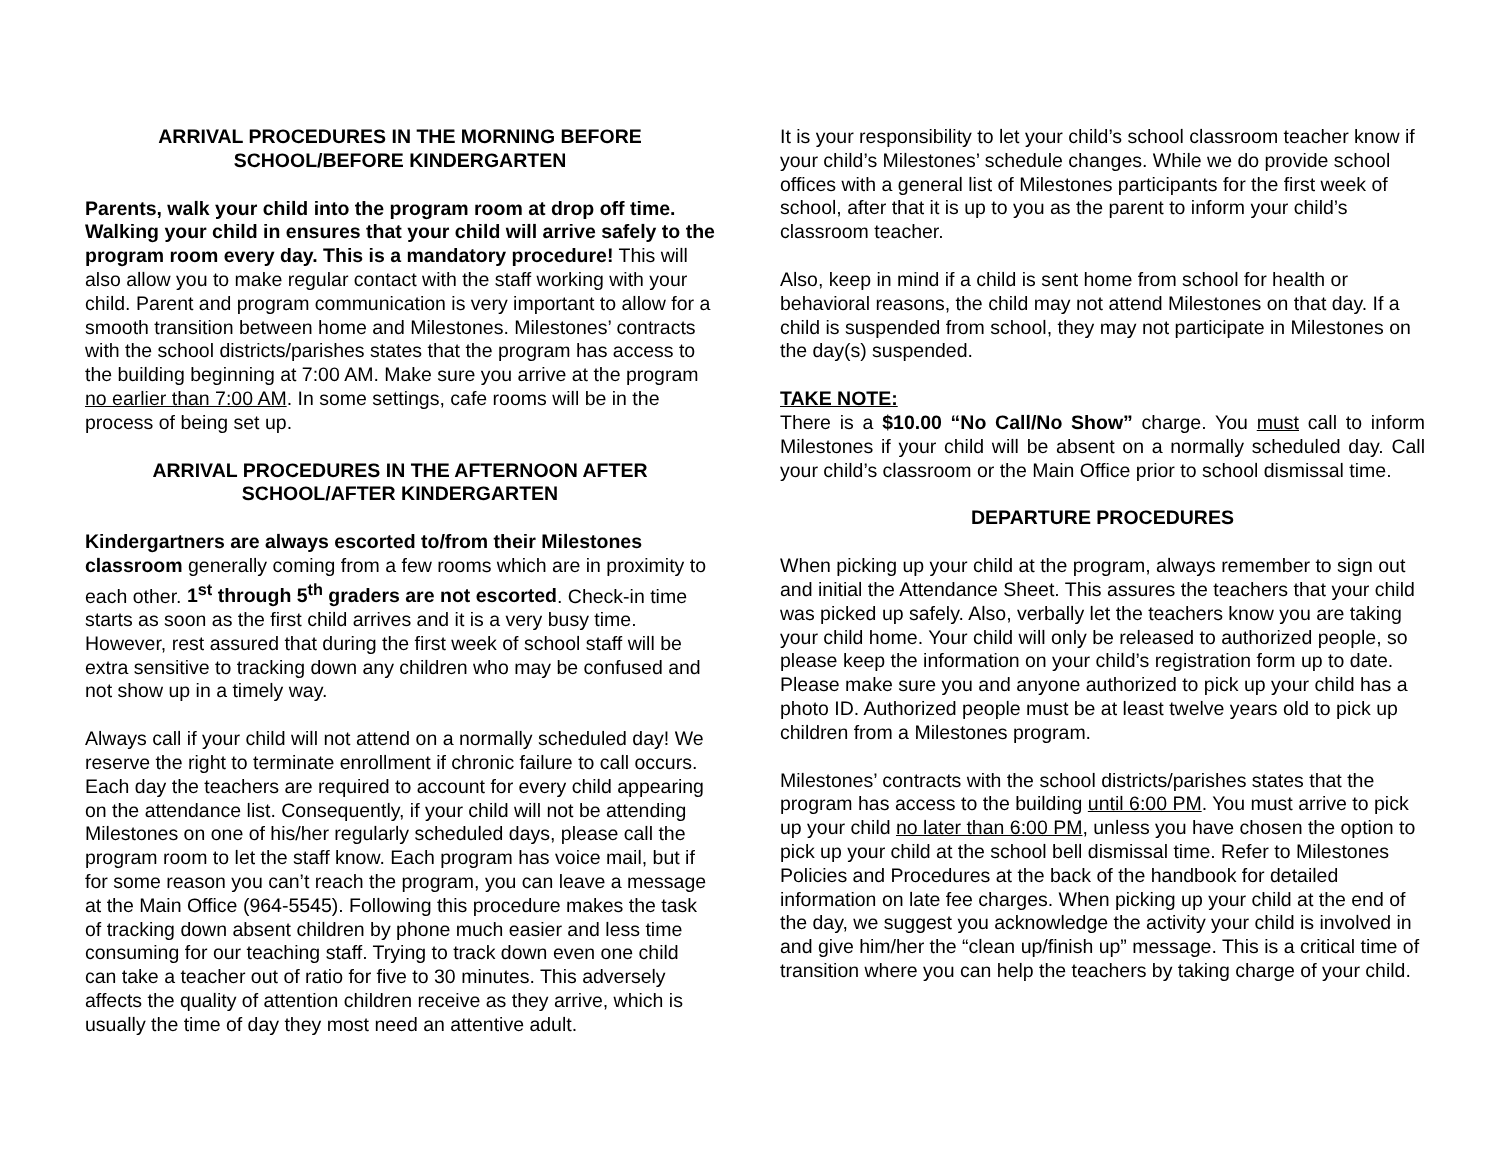ARRIVAL PROCEDURES IN THE MORNING BEFORE
SCHOOL/BEFORE KINDERGARTEN
Parents, walk your child into the program room at drop off time. Walking your child in ensures that your child will arrive safely to the program room every day. This is a mandatory procedure! This will also allow you to make regular contact with the staff working with your child. Parent and program communication is very important to allow for a smooth transition between home and Milestones. Milestones’ contracts with the school districts/parishes states that the program has access to the building beginning at 7:00 AM. Make sure you arrive at the program no earlier than 7:00 AM. In some settings, cafe rooms will be in the process of being set up.
ARRIVAL PROCEDURES IN THE AFTERNOON AFTER
SCHOOL/AFTER KINDERGARTEN
Kindergartners are always escorted to/from their Milestones classroom generally coming from a few rooms which are in proximity to each other. 1<sup>st</sup> through 5<sup>th</sup> graders are not escorted. Check-in time starts as soon as the first child arrives and it is a very busy time. However, rest assured that during the first week of school staff will be extra sensitive to tracking down any children who may be confused and not show up in a timely way.
Always call if your child will not attend on a normally scheduled day! We reserve the right to terminate enrollment if chronic failure to call occurs. Each day the teachers are required to account for every child appearing on the attendance list. Consequently, if your child will not be attending Milestones on one of his/her regularly scheduled days, please call the program room to let the staff know. Each program has voice mail, but if for some reason you can’t reach the program, you can leave a message at the Main Office (964-5545). Following this procedure makes the task of tracking down absent children by phone much easier and less time consuming for our teaching staff. Trying to track down even one child can take a teacher out of ratio for five to 30 minutes. This adversely affects the quality of attention children receive as they arrive, which is usually the time of day they most need an attentive adult.
It is your responsibility to let your child’s school classroom teacher know if your child’s Milestones’ schedule changes. While we do provide school offices with a general list of Milestones participants for the first week of school, after that it is up to you as the parent to inform your child’s classroom teacher.
Also, keep in mind if a child is sent home from school for health or behavioral reasons, the child may not attend Milestones on that day. If a child is suspended from school, they may not participate in Milestones on the day(s) suspended.
TAKE NOTE:
There is a $10.00 “No Call/No Show” charge. You must call to inform Milestones if your child will be absent on a normally scheduled day. Call your child’s classroom or the Main Office prior to school dismissal time.
DEPARTURE PROCEDURES
When picking up your child at the program, always remember to sign out and initial the Attendance Sheet. This assures the teachers that your child was picked up safely. Also, verbally let the teachers know you are taking your child home. Your child will only be released to authorized people, so please keep the information on your child’s registration form up to date. Please make sure you and anyone authorized to pick up your child has a photo ID. Authorized people must be at least twelve years old to pick up children from a Milestones program.
Milestones’ contracts with the school districts/parishes states that the program has access to the building until 6:00 PM. You must arrive to pick up your child no later than 6:00 PM, unless you have chosen the option to pick up your child at the school bell dismissal time. Refer to Milestones Policies and Procedures at the back of the handbook for detailed information on late fee charges. When picking up your child at the end of the day, we suggest you acknowledge the activity your child is involved in and give him/her the “clean up/finish up” message. This is a critical time of transition where you can help the teachers by taking charge of your child.